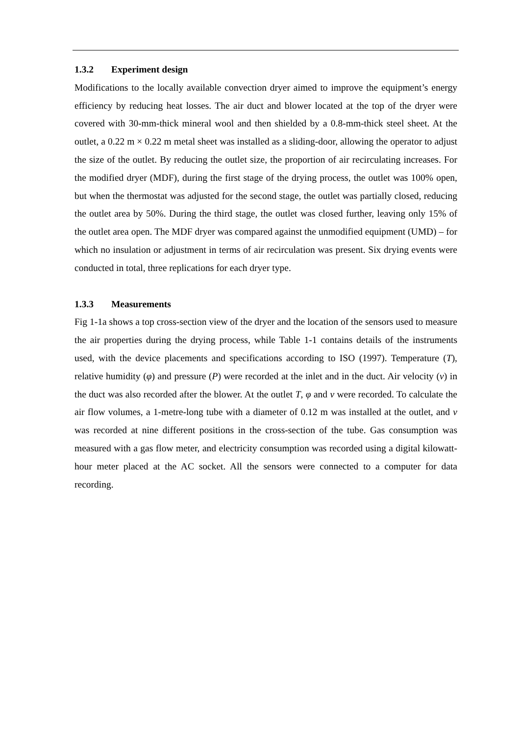1.3.2 Experiment design
Modifications to the locally available convection dryer aimed to improve the equipment’s energy efficiency by reducing heat losses. The air duct and blower located at the top of the dryer were covered with 30-mm-thick mineral wool and then shielded by a 0.8-mm-thick steel sheet. At the outlet, a 0.22 m × 0.22 m metal sheet was installed as a sliding-door, allowing the operator to adjust the size of the outlet. By reducing the outlet size, the proportion of air recirculating increases. For the modified dryer (MDF), during the first stage of the drying process, the outlet was 100% open, but when the thermostat was adjusted for the second stage, the outlet was partially closed, reducing the outlet area by 50%. During the third stage, the outlet was closed further, leaving only 15% of the outlet area open. The MDF dryer was compared against the unmodified equipment (UMD) – for which no insulation or adjustment in terms of air recirculation was present. Six drying events were conducted in total, three replications for each dryer type.
1.3.3 Measurements
Fig 1-1a shows a top cross-section view of the dryer and the location of the sensors used to measure the air properties during the drying process, while Table 1-1 contains details of the instruments used, with the device placements and specifications according to ISO (1997). Temperature (T), relative humidity (φ) and pressure (P) were recorded at the inlet and in the duct. Air velocity (v) in the duct was also recorded after the blower. At the outlet T, φ and v were recorded. To calculate the air flow volumes, a 1-metre-long tube with a diameter of 0.12 m was installed at the outlet, and v was recorded at nine different positions in the cross-section of the tube. Gas consumption was measured with a gas flow meter, and electricity consumption was recorded using a digital kilowatt-hour meter placed at the AC socket. All the sensors were connected to a computer for data recording.